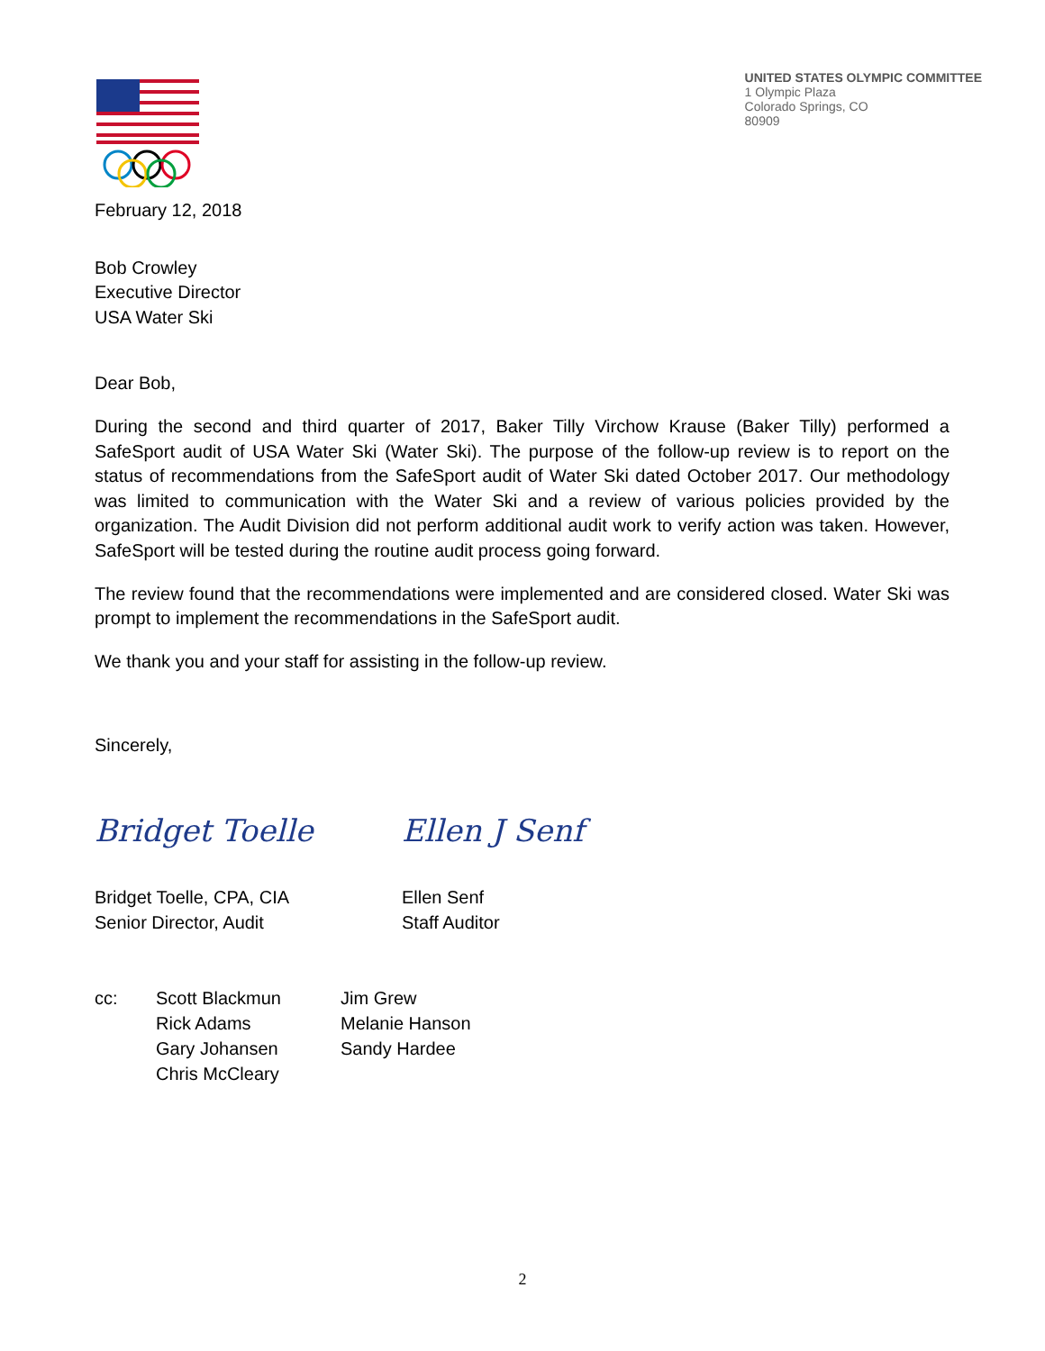UNITED STATES OLYMPIC COMMITTEE
1 Olympic Plaza
Colorado Springs, CO
80909
February 12, 2018
Bob Crowley
Executive Director
USA Water Ski
Dear Bob,
During the second and third quarter of 2017, Baker Tilly Virchow Krause (Baker Tilly) performed a SafeSport audit of USA Water Ski (Water Ski). The purpose of the follow-up review is to report on the status of recommendations from the SafeSport audit of Water Ski dated October 2017. Our methodology was limited to communication with the Water Ski and a review of various policies provided by the organization. The Audit Division did not perform additional audit work to verify action was taken. However, SafeSport will be tested during the routine audit process going forward.
The review found that the recommendations were implemented and are considered closed. Water Ski was prompt to implement the recommendations in the SafeSport audit.
We thank you and your staff for assisting in the follow-up review.
Sincerely,
Bridget Toelle Ellen J Senf
Bridget Toelle, CPA, CIA
Senior Director, Audit
Ellen Senf
Staff Auditor
cc: Scott Blackmun
Rick Adams
Gary Johansen
Chris McCleary
Jim Grew
Melanie Hanson
Sandy Hardee
2